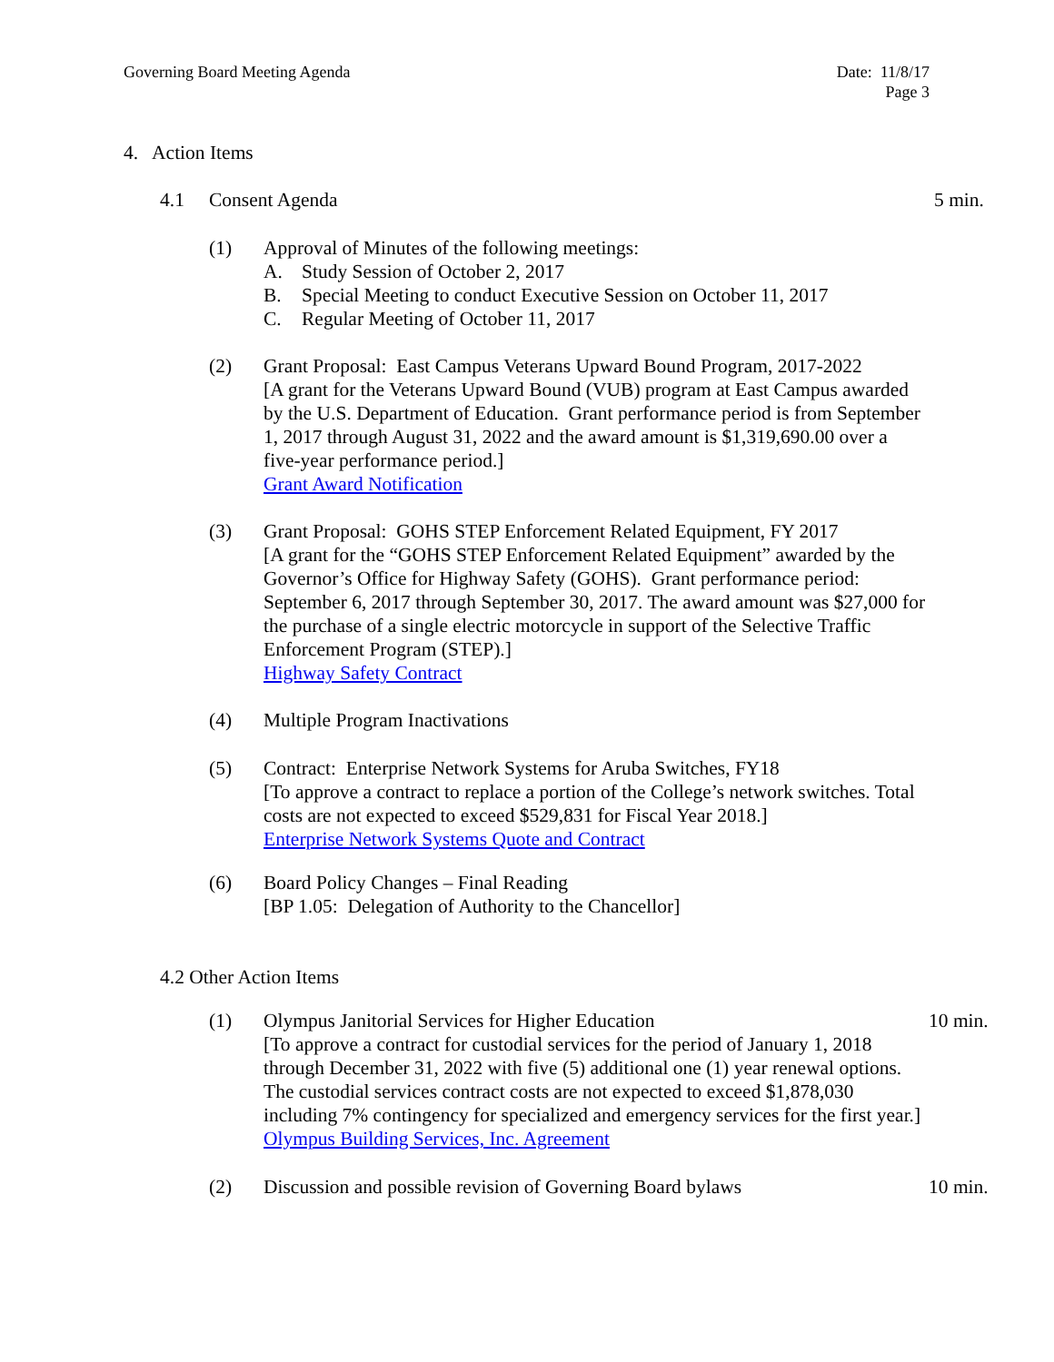Governing Board Meeting Agenda Date: 11/8/17
Page 3
4. Action Items
4.1 Consent Agenda 5 min.
(1) Approval of Minutes of the following meetings:
A. Study Session of October 2, 2017
B. Special Meeting to conduct Executive Session on October 11, 2017
C. Regular Meeting of October 11, 2017
(2) Grant Proposal: East Campus Veterans Upward Bound Program, 2017-2022
[A grant for the Veterans Upward Bound (VUB) program at East Campus awarded by the U.S. Department of Education. Grant performance period is from September 1, 2017 through August 31, 2022 and the award amount is $1,319,690.00 over a five-year performance period.]
Grant Award Notification
(3) Grant Proposal: GOHS STEP Enforcement Related Equipment, FY 2017
[A grant for the “GOHS STEP Enforcement Related Equipment” awarded by the Governor’s Office for Highway Safety (GOHS). Grant performance period: September 6, 2017 through September 30, 2017. The award amount was $27,000 for the purchase of a single electric motorcycle in support of the Selective Traffic Enforcement Program (STEP).]
Highway Safety Contract
(4) Multiple Program Inactivations
(5) Contract: Enterprise Network Systems for Aruba Switches, FY18
[To approve a contract to replace a portion of the College’s network switches. Total costs are not expected to exceed $529,831 for Fiscal Year 2018.]
Enterprise Network Systems Quote and Contract
(6) Board Policy Changes – Final Reading
[BP 1.05: Delegation of Authority to the Chancellor]
4.2 Other Action Items
(1) Olympus Janitorial Services for Higher Education
[To approve a contract for custodial services for the period of January 1, 2018 through December 31, 2022 with five (5) additional one (1) year renewal options. The custodial services contract costs are not expected to exceed $1,878,030 including 7% contingency for specialized and emergency services for the first year.]
Olympus Building Services, Inc. Agreement
10 min.
(2) Discussion and possible revision of Governing Board bylaws
10 min.